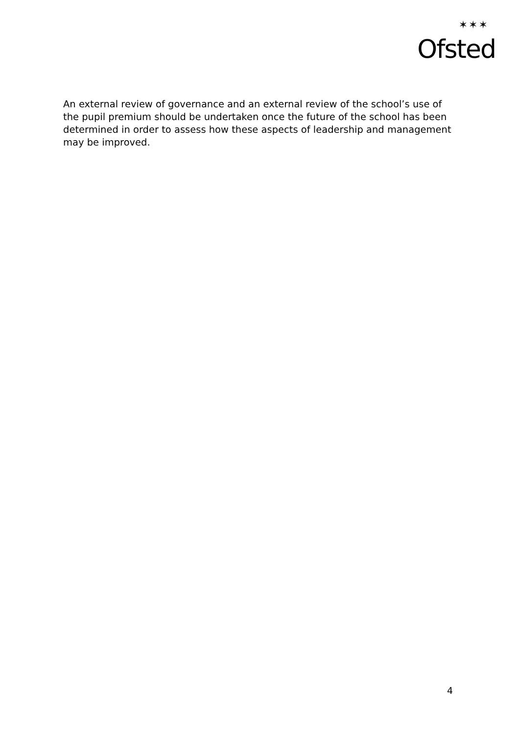✶✶✶
Ofsted
An external review of governance and an external review of the school’s use of the pupil premium should be undertaken once the future of the school has been determined in order to assess how these aspects of leadership and management may be improved.
4